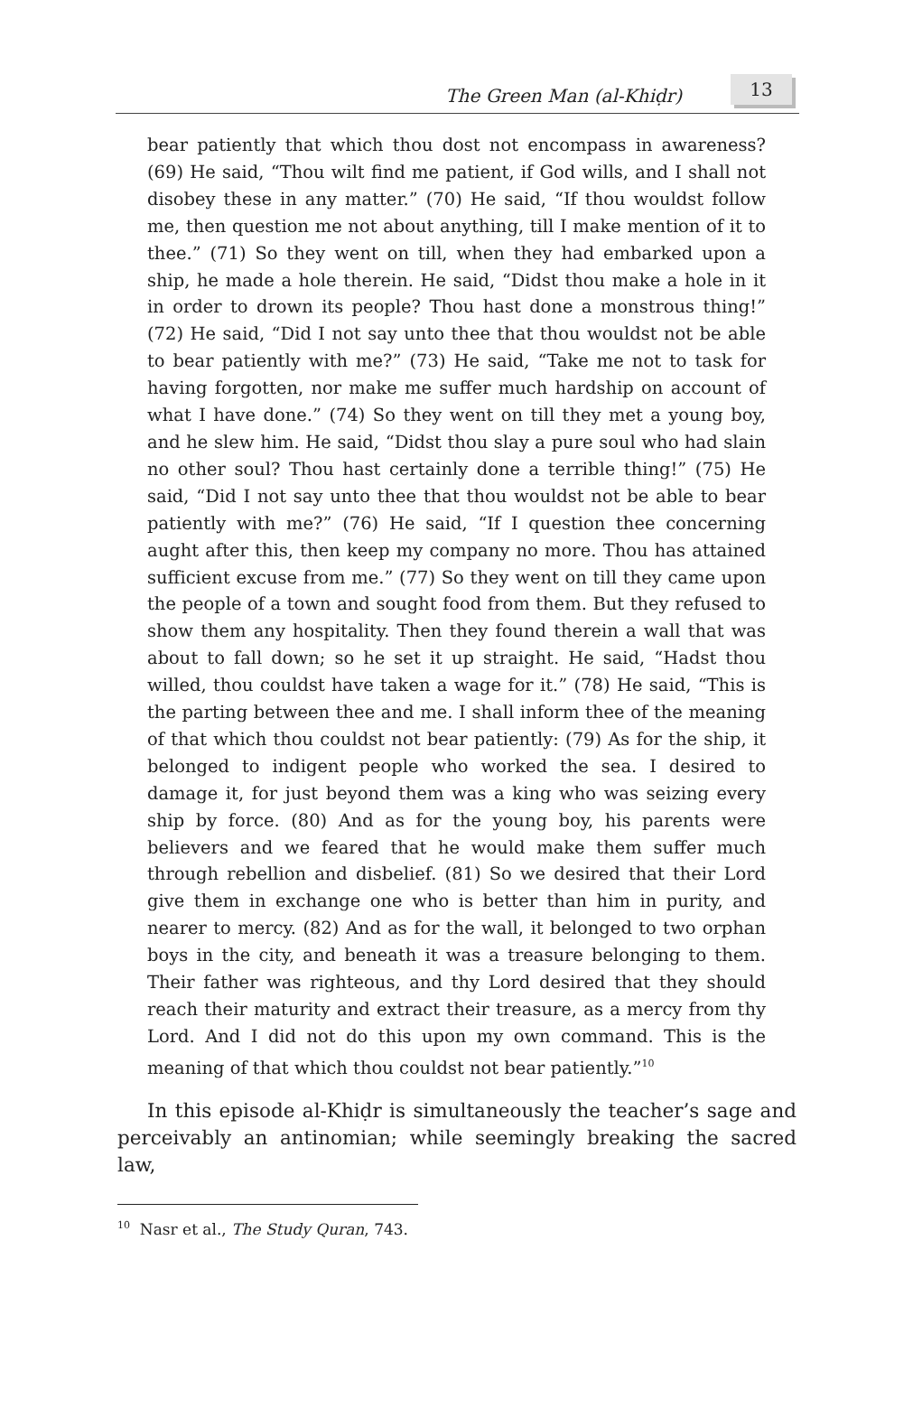The Green Man (al-Khiḍr)
13
bear patiently that which thou dost not encompass in awareness? (69) He said, “Thou wilt find me patient, if God wills, and I shall not disobey these in any matter.” (70) He said, “If thou wouldst follow me, then question me not about anything, till I make mention of it to thee.” (71) So they went on till, when they had embarked upon a ship, he made a hole therein. He said, “Didst thou make a hole in it in order to drown its people? Thou hast done a monstrous thing!” (72) He said, “Did I not say unto thee that thou wouldst not be able to bear patiently with me?” (73) He said, “Take me not to task for having forgotten, nor make me suffer much hardship on account of what I have done.” (74) So they went on till they met a young boy, and he slew him. He said, “Didst thou slay a pure soul who had slain no other soul? Thou hast certainly done a terrible thing!” (75) He said, “Did I not say unto thee that thou wouldst not be able to bear patiently with me?” (76) He said, “If I question thee concerning aught after this, then keep my company no more. Thou has attained sufficient excuse from me.” (77) So they went on till they came upon the people of a town and sought food from them. But they refused to show them any hospitality. Then they found therein a wall that was about to fall down; so he set it up straight. He said, “Hadst thou willed, thou couldst have taken a wage for it.” (78) He said, “This is the parting between thee and me. I shall inform thee of the meaning of that which thou couldst not bear patiently: (79) As for the ship, it belonged to indigent people who worked the sea. I desired to damage it, for just beyond them was a king who was seizing every ship by force. (80) And as for the young boy, his parents were believers and we feared that he would make them suffer much through rebellion and disbelief. (81) So we desired that their Lord give them in exchange one who is better than him in purity, and nearer to mercy. (82) And as for the wall, it belonged to two orphan boys in the city, and beneath it was a treasure belonging to them. Their father was righteous, and thy Lord desired that they should reach their maturity and extract their treasure, as a mercy from thy Lord. And I did not do this upon my own command. This is the meaning of that which thou couldst not bear patiently.”<sup>10</sup>
In this episode al-Khiḍr is simultaneously the teacher’s sage and perceivably an antinomian; while seemingly breaking the sacred law,
<sup>10</sup> Nasr et al., The Study Quran, 743.